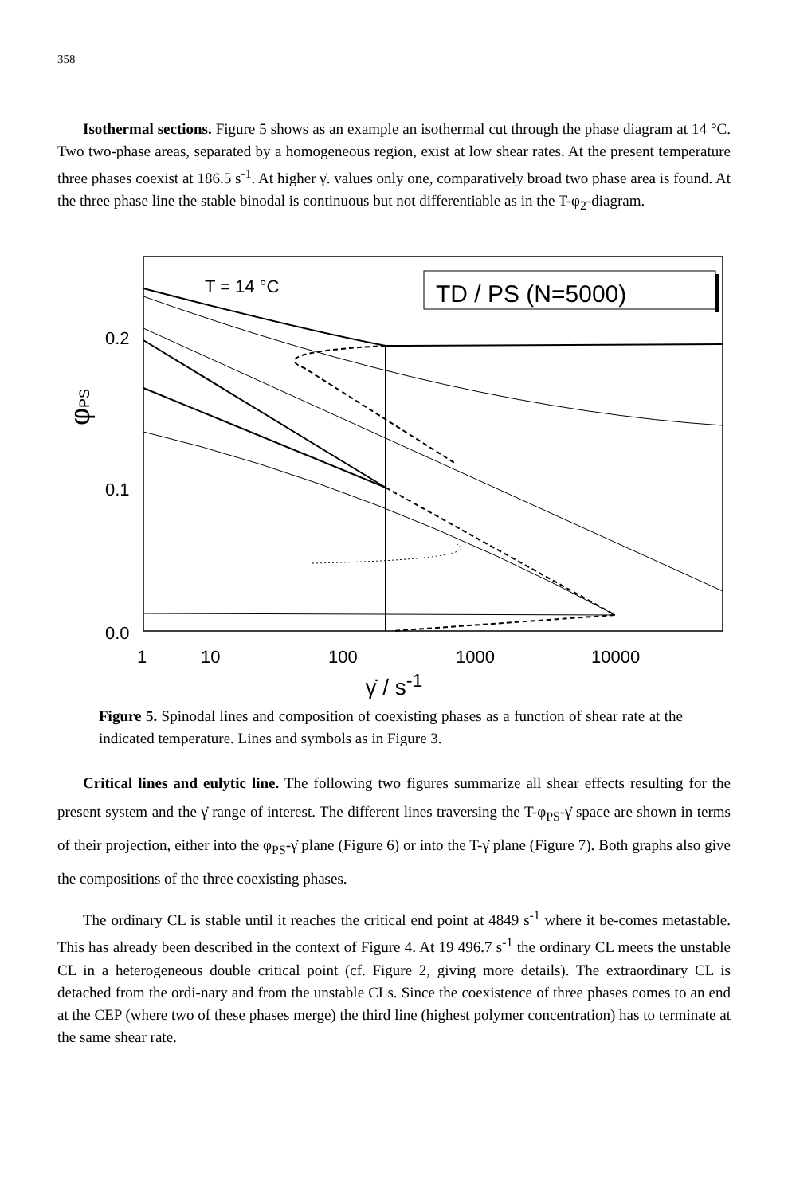358
Isothermal sections. Figure 5 shows as an example an isothermal cut through the phase diagram at 14 °C. Two two-phase areas, separated by a homogeneous region, exist at low shear rates. At the present temperature three phases coexist at 186.5 s<sup>-1</sup>. At higher γ̇. values only one, comparatively broad two phase area is found. At the three phase line the stable binodal is continuous but not differentiable as in the T-φ<sub>2</sub>-diagram.
0.2
0.1
0.0
φPS
T = 14 °C
TD / PS (N=5000)
1
10
100
1000
10000
γ̇ / s<sup>-1</sup>
Figure 5. Spinodal lines and composition of coexisting phases as a function of shear rate at the indicated temperature. Lines and symbols as in Figure 3.
Critical lines and eulytic line. The following two figures summarize all shear effects resulting for the present system and the γ̇ range of interest. The different lines traversing the T-φ<sub>PS</sub>-γ̇ space are shown in terms of their projection, either into the φ<sub>PS</sub>-γ̇ plane (Figure 6) or into the T-γ̇ plane (Figure 7). Both graphs also give the compositions of the three coexisting phases.
The ordinary CL is stable until it reaches the critical end point at 4849 s<sup>-1</sup> where it be-comes metastable. This has already been described in the context of Figure 4. At 19 496.7 s<sup>-1</sup> the ordinary CL meets the unstable CL in a heterogeneous double critical point (cf. Figure 2, giving more details). The extraordinary CL is detached from the ordi-nary and from the unstable CLs. Since the coexistence of three phases comes to an end at the CEP (where two of these phases merge) the third line (highest polymer concentration) has to terminate at the same shear rate.